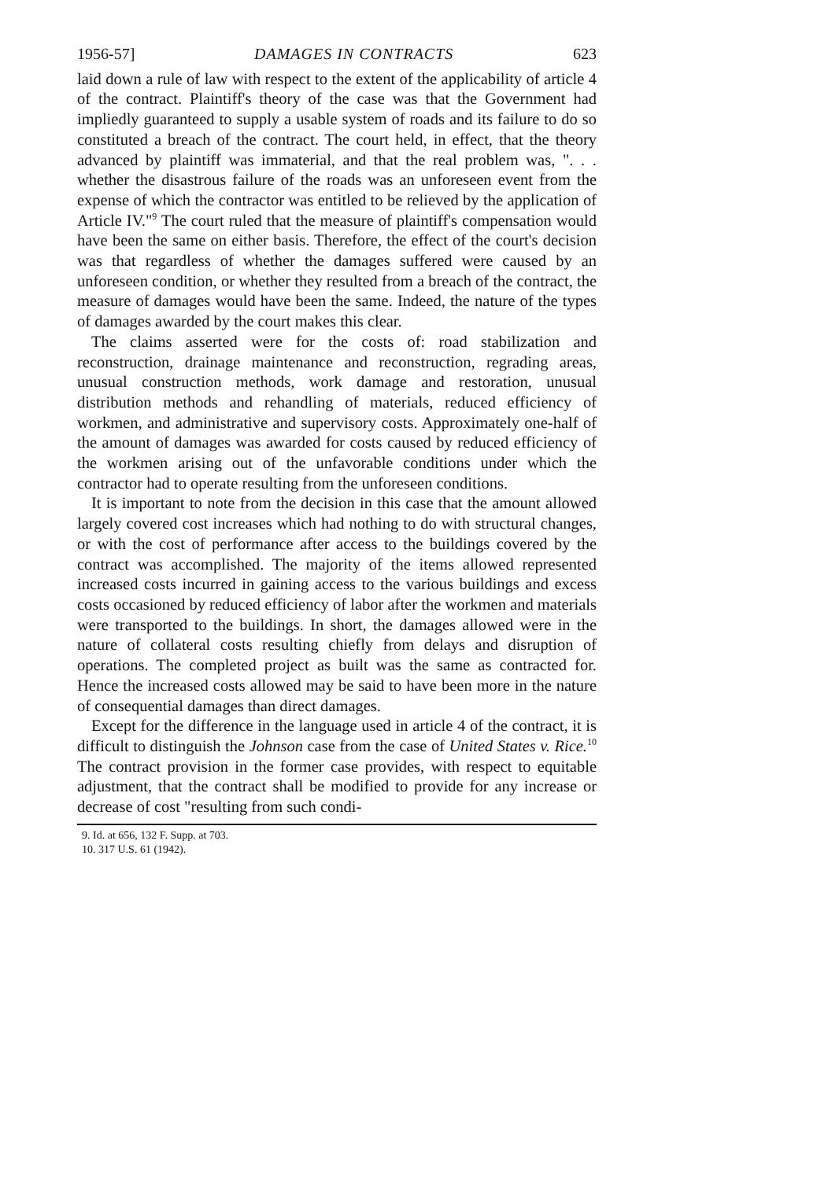1956-57] DAMAGES IN CONTRACTS 623
laid down a rule of law with respect to the extent of the applicability of article 4 of the contract. Plaintiff's theory of the case was that the Government had impliedly guaranteed to supply a usable system of roads and its failure to do so constituted a breach of the contract. The court held, in effect, that the theory advanced by plaintiff was immaterial, and that the real problem was, ". . . whether the disastrous failure of the roads was an unforeseen event from the expense of which the contractor was entitled to be relieved by the application of Article IV."<sup>9</sup> The court ruled that the measure of plaintiff's compensation would have been the same on either basis. Therefore, the effect of the court's decision was that regardless of whether the damages suffered were caused by an unforeseen condition, or whether they resulted from a breach of the contract, the measure of damages would have been the same. Indeed, the nature of the types of damages awarded by the court makes this clear.
The claims asserted were for the costs of: road stabilization and reconstruction, drainage maintenance and reconstruction, regrading areas, unusual construction methods, work damage and restoration, unusual distribution methods and rehandling of materials, reduced efficiency of workmen, and administrative and supervisory costs. Approximately one-half of the amount of damages was awarded for costs caused by reduced efficiency of the workmen arising out of the unfavorable conditions under which the contractor had to operate resulting from the unforeseen conditions.
It is important to note from the decision in this case that the amount allowed largely covered cost increases which had nothing to do with structural changes, or with the cost of performance after access to the buildings covered by the contract was accomplished. The majority of the items allowed represented increased costs incurred in gaining access to the various buildings and excess costs occasioned by reduced efficiency of labor after the workmen and materials were transported to the buildings. In short, the damages allowed were in the nature of collateral costs resulting chiefly from delays and disruption of operations. The completed project as built was the same as contracted for. Hence the increased costs allowed may be said to have been more in the nature of consequential damages than direct damages.
Except for the difference in the language used in article 4 of the contract, it is difficult to distinguish the Johnson case from the case of United States v. Rice.<sup>10</sup> The contract provision in the former case provides, with respect to equitable adjustment, that the contract shall be modified to provide for any increase or decrease of cost "resulting from such condi-
9. Id. at 656, 132 F. Supp. at 703.
10. 317 U.S. 61 (1942).